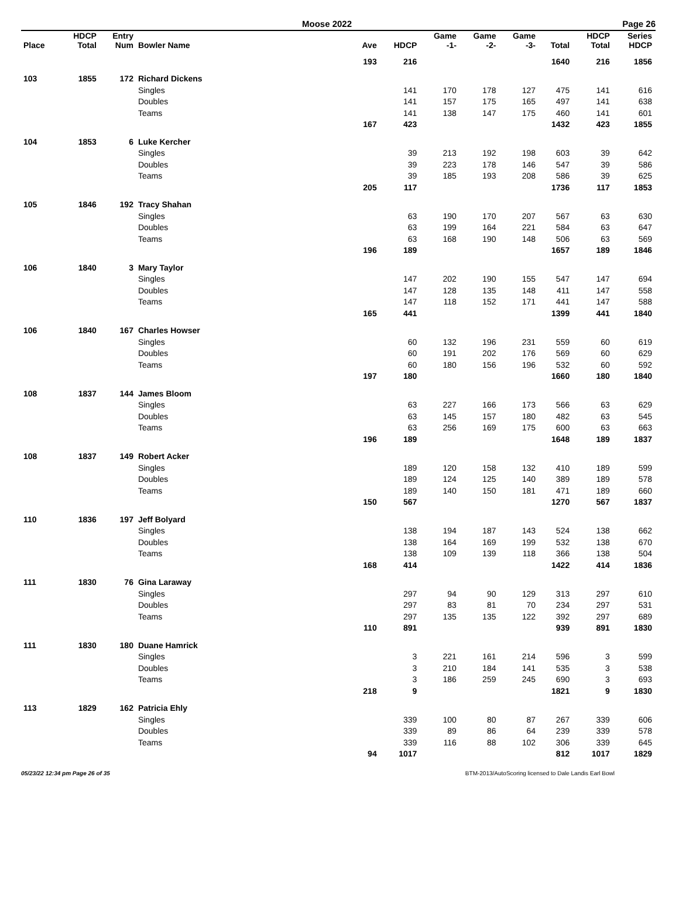Moose 2022 Page 26
| Place | HDCP Total | Entry Num | Bowler Name | Ave | HDCP | Game -1- | Game -2- | Game -3- | Total | HDCP Total | Series HDCP |
| --- | --- | --- | --- | --- | --- | --- | --- | --- | --- | --- | --- |
| | | | | 193 | 216 | | | | 1640 | 216 | 1856 |
| 103 | 1855 | 172 | Richard Dickens | | | | | | | | |
| | | | Singles | | 141 | 170 | 178 | 127 | 475 | 141 | 616 |
| | | | Doubles | | 141 | 157 | 175 | 165 | 497 | 141 | 638 |
| | | | Teams | | 141 | 138 | 147 | 175 | 460 | 141 | 601 |
| | | | | 167 | 423 | | | | 1432 | 423 | 1855 |
| 104 | 1853 | 6 | Luke Kercher | | | | | | | | |
| | | | Singles | | 39 | 213 | 192 | 198 | 603 | 39 | 642 |
| | | | Doubles | | 39 | 223 | 178 | 146 | 547 | 39 | 586 |
| | | | Teams | | 39 | 185 | 193 | 208 | 586 | 39 | 625 |
| | | | | 205 | 117 | | | | 1736 | 117 | 1853 |
| 105 | 1846 | 192 | Tracy Shahan | | | | | | | | |
| | | | Singles | | 63 | 190 | 170 | 207 | 567 | 63 | 630 |
| | | | Doubles | | 63 | 199 | 164 | 221 | 584 | 63 | 647 |
| | | | Teams | | 63 | 168 | 190 | 148 | 506 | 63 | 569 |
| | | | | 196 | 189 | | | | 1657 | 189 | 1846 |
| 106 | 1840 | 3 | Mary Taylor | | | | | | | | |
| | | | Singles | | 147 | 202 | 190 | 155 | 547 | 147 | 694 |
| | | | Doubles | | 147 | 128 | 135 | 148 | 411 | 147 | 558 |
| | | | Teams | | 147 | 118 | 152 | 171 | 441 | 147 | 588 |
| | | | | 165 | 441 | | | | 1399 | 441 | 1840 |
| 106 | 1840 | 167 | Charles Howser | | | | | | | | |
| | | | Singles | | 60 | 132 | 196 | 231 | 559 | 60 | 619 |
| | | | Doubles | | 60 | 191 | 202 | 176 | 569 | 60 | 629 |
| | | | Teams | | 60 | 180 | 156 | 196 | 532 | 60 | 592 |
| | | | | 197 | 180 | | | | 1660 | 180 | 1840 |
| 108 | 1837 | 144 | James Bloom | | | | | | | | |
| | | | Singles | | 63 | 227 | 166 | 173 | 566 | 63 | 629 |
| | | | Doubles | | 63 | 145 | 157 | 180 | 482 | 63 | 545 |
| | | | Teams | | 63 | 256 | 169 | 175 | 600 | 63 | 663 |
| | | | | 196 | 189 | | | | 1648 | 189 | 1837 |
| 108 | 1837 | 149 | Robert Acker | | | | | | | | |
| | | | Singles | | 189 | 120 | 158 | 132 | 410 | 189 | 599 |
| | | | Doubles | | 189 | 124 | 125 | 140 | 389 | 189 | 578 |
| | | | Teams | | 189 | 140 | 150 | 181 | 471 | 189 | 660 |
| | | | | 150 | 567 | | | | 1270 | 567 | 1837 |
| 110 | 1836 | 197 | Jeff Bolyard | | | | | | | | |
| | | | Singles | | 138 | 194 | 187 | 143 | 524 | 138 | 662 |
| | | | Doubles | | 138 | 164 | 169 | 199 | 532 | 138 | 670 |
| | | | Teams | | 138 | 109 | 139 | 118 | 366 | 138 | 504 |
| | | | | 168 | 414 | | | | 1422 | 414 | 1836 |
| 111 | 1830 | 76 | Gina Laraway | | | | | | | | |
| | | | Singles | | 297 | 94 | 90 | 129 | 313 | 297 | 610 |
| | | | Doubles | | 297 | 83 | 81 | 70 | 234 | 297 | 531 |
| | | | Teams | | 297 | 135 | 135 | 122 | 392 | 297 | 689 |
| | | | | 110 | 891 | | | | 939 | 891 | 1830 |
| 111 | 1830 | 180 | Duane Hamrick | | | | | | | | |
| | | | Singles | | 3 | 221 | 161 | 214 | 596 | 3 | 599 |
| | | | Doubles | | 3 | 210 | 184 | 141 | 535 | 3 | 538 |
| | | | Teams | | 3 | 186 | 259 | 245 | 690 | 3 | 693 |
| | | | | 218 | 9 | | | | 1821 | 9 | 1830 |
| 113 | 1829 | 162 | Patricia Ehly | | | | | | | | |
| | | | Singles | | 339 | 100 | 80 | 87 | 267 | 339 | 606 |
| | | | Doubles | | 339 | 89 | 86 | 64 | 239 | 339 | 578 |
| | | | Teams | | 339 | 116 | 88 | 102 | 306 | 339 | 645 |
| | | | | 94 | 1017 | | | | 812 | 1017 | 1829 |
05/23/22 12:34 pm Page 26 of 35 BTM-2013/AutoScoring licensed to Dale Landis Earl Bowl